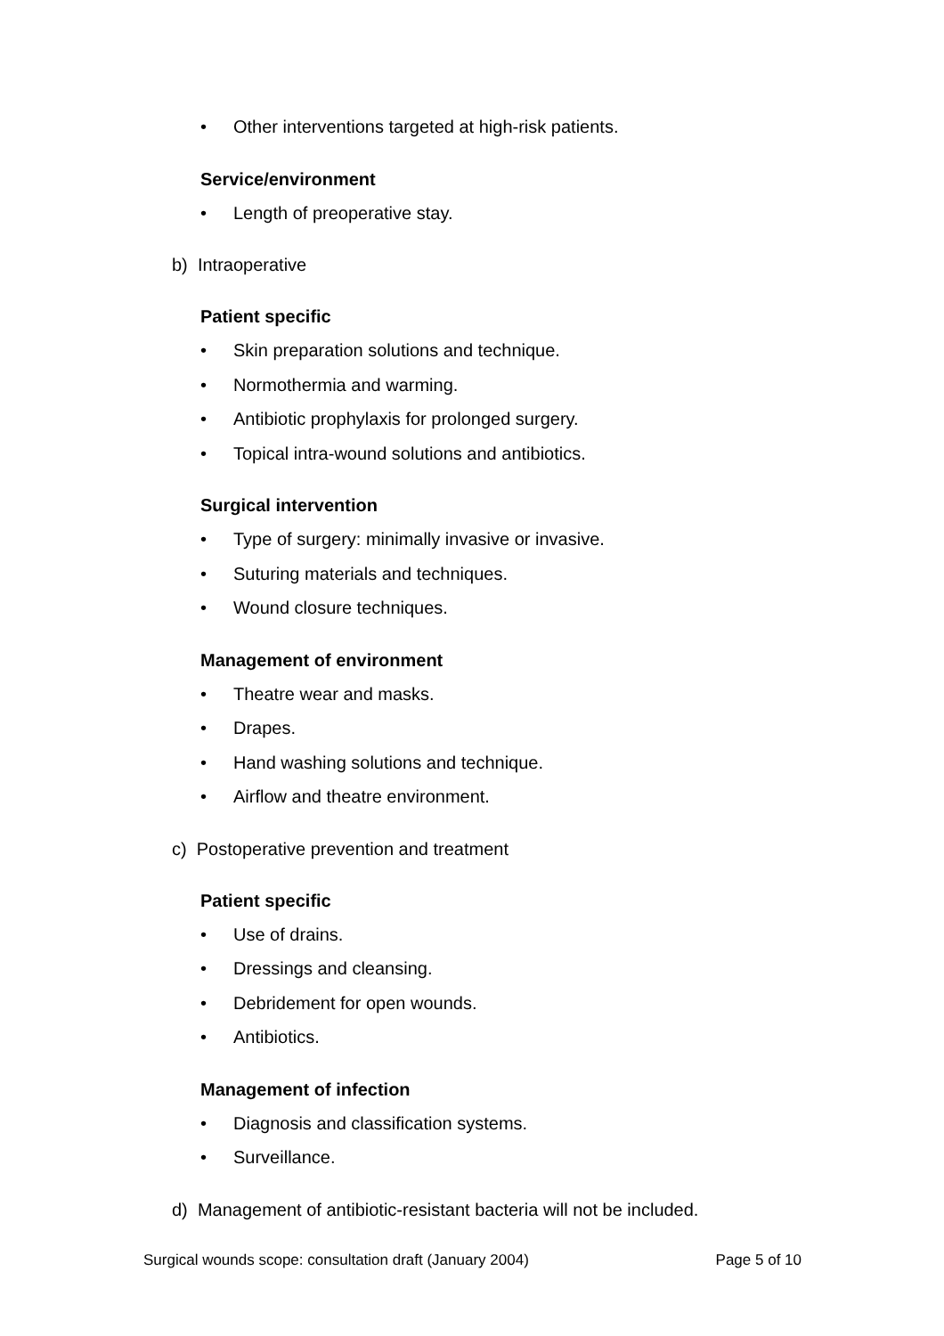•
Other interventions targeted at high-risk patients.
Service/environment
•
Length of preoperative stay.
b) Intraoperative
Patient specific
•
Skin preparation solutions and technique.
•
Normothermia and warming.
•
Antibiotic prophylaxis for prolonged surgery.
•
Topical intra-wound solutions and antibiotics.
Surgical intervention
•
Type of surgery: minimally invasive or invasive.
•
Suturing materials and techniques.
•
Wound closure techniques.
Management of environment
•
Theatre wear and masks.
•
Drapes.
•
Hand washing solutions and technique.
•
Airflow and theatre environment.
c) Postoperative prevention and treatment
Patient specific
•
Use of drains.
•
Dressings and cleansing.
•
Debridement for open wounds.
•
Antibiotics.
Management of infection
•
Diagnosis and classification systems.
•
Surveillance.
d) Management of antibiotic-resistant bacteria will not be included.
Surgical wounds scope: consultation draft (January 2004) Page 5 of 10